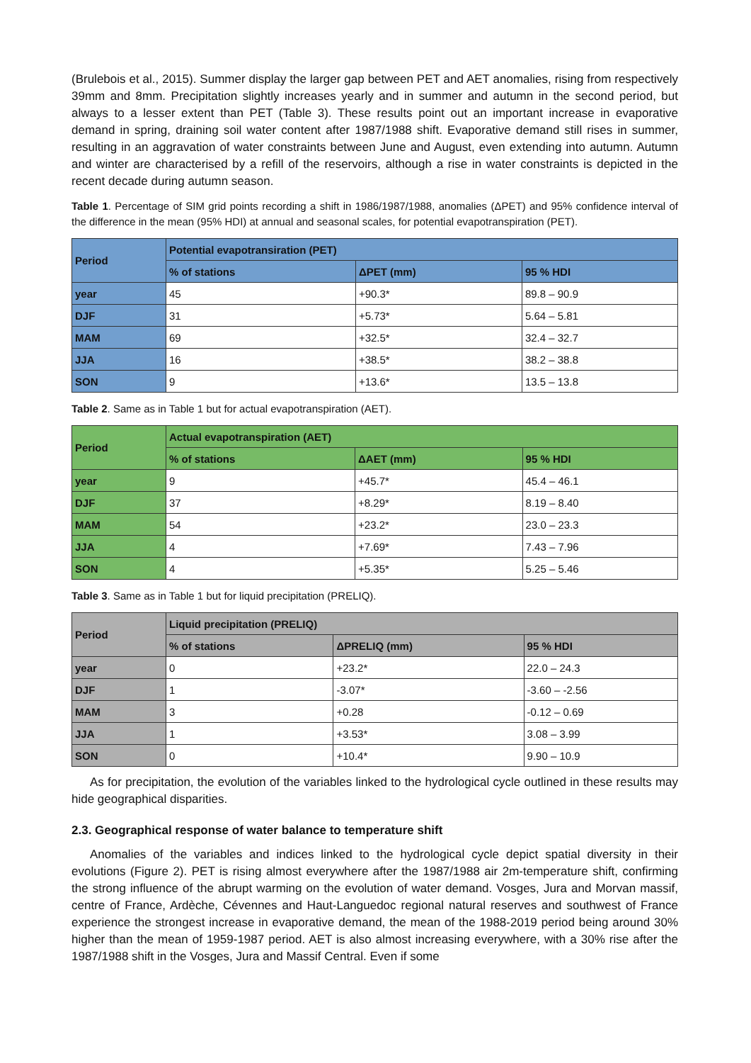(Brulebois et al., 2015). Summer display the larger gap between PET and AET anomalies, rising from respectively 39mm and 8mm. Precipitation slightly increases yearly and in summer and autumn in the second period, but always to a lesser extent than PET (Table 3). These results point out an important increase in evaporative demand in spring, draining soil water content after 1987/1988 shift. Evaporative demand still rises in summer, resulting in an aggravation of water constraints between June and August, even extending into autumn. Autumn and winter are characterised by a refill of the reservoirs, although a rise in water constraints is depicted in the recent decade during autumn season.
Table 1. Percentage of SIM grid points recording a shift in 1986/1987/1988, anomalies (ΔPET) and 95% confidence interval of the difference in the mean (95% HDI) at annual and seasonal scales, for potential evapotranspiration (PET).
| Period | Potential evapotransiration (PET) | | |
| --- | --- | --- | --- |
| | % of stations | ΔPET (mm) | 95 % HDI |
| year | 45 | +90.3* | 89.8 – 90.9 |
| DJF | 31 | +5.73* | 5.64 – 5.81 |
| MAM | 69 | +32.5* | 32.4 – 32.7 |
| JJA | 16 | +38.5* | 38.2 – 38.8 |
| SON | 9 | +13.6* | 13.5 – 13.8 |
Table 2. Same as in Table 1 but for actual evapotranspiration (AET).
| Period | Actual evapotranspiration (AET) | | |
| --- | --- | --- | --- |
| | % of stations | ΔAET (mm) | 95 % HDI |
| year | 9 | +45.7* | 45.4 – 46.1 |
| DJF | 37 | +8.29* | 8.19 – 8.40 |
| MAM | 54 | +23.2* | 23.0 – 23.3 |
| JJA | 4 | +7.69* | 7.43 – 7.96 |
| SON | 4 | +5.35* | 5.25 – 5.46 |
Table 3. Same as in Table 1 but for liquid precipitation (PRELIQ).
| Period | Liquid precipitation (PRELIQ) | | |
| --- | --- | --- | --- |
| | % of stations | ΔPRELIQ (mm) | 95 % HDI |
| year | 0 | +23.2* | 22.0 – 24.3 |
| DJF | 1 | -3.07* | -3.60 – -2.56 |
| MAM | 3 | +0.28 | -0.12 – 0.69 |
| JJA | 1 | +3.53* | 3.08 – 3.99 |
| SON | 0 | +10.4* | 9.90 – 10.9 |
As for precipitation, the evolution of the variables linked to the hydrological cycle outlined in these results may hide geographical disparities.
2.3. Geographical response of water balance to temperature shift
Anomalies of the variables and indices linked to the hydrological cycle depict spatial diversity in their evolutions (Figure 2). PET is rising almost everywhere after the 1987/1988 air 2m-temperature shift, confirming the strong influence of the abrupt warming on the evolution of water demand. Vosges, Jura and Morvan massif, centre of France, Ardèche, Cévennes and Haut-Languedoc regional natural reserves and southwest of France experience the strongest increase in evaporative demand, the mean of the 1988-2019 period being around 30% higher than the mean of 1959-1987 period. AET is also almost increasing everywhere, with a 30% rise after the 1987/1988 shift in the Vosges, Jura and Massif Central. Even if some